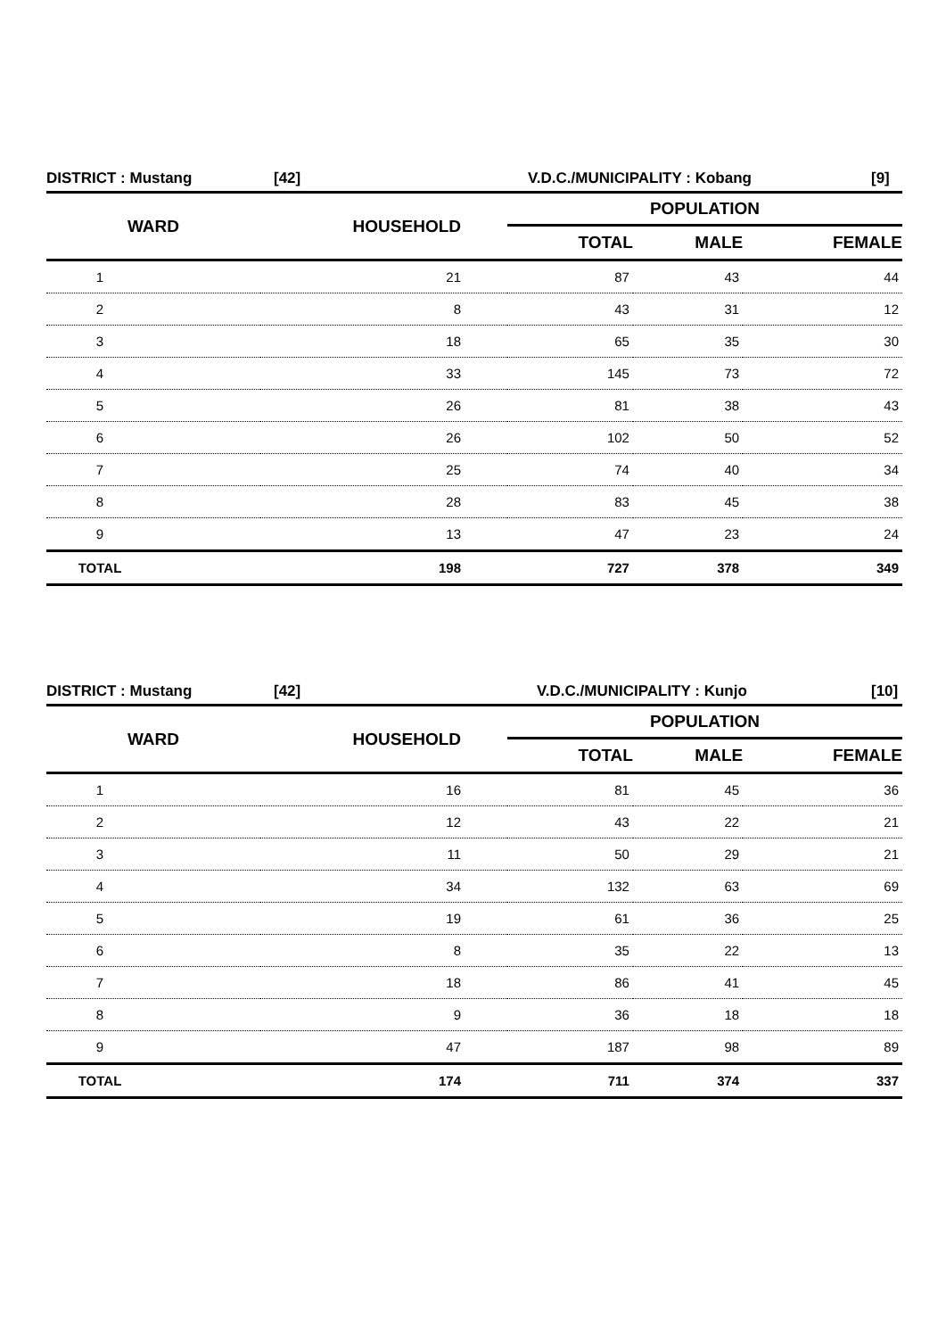DISTRICT : Mustang [42] V.D.C./MUNICIPALITY : Kobang [9]
| WARD | HOUSEHOLD | POPULATION | | |
| --- | --- | --- | --- | --- |
| | | TOTAL | MALE | FEMALE |
| 1 | 21 | 87 | 43 | 44 |
| 2 | 8 | 43 | 31 | 12 |
| 3 | 18 | 65 | 35 | 30 |
| 4 | 33 | 145 | 73 | 72 |
| 5 | 26 | 81 | 38 | 43 |
| 6 | 26 | 102 | 50 | 52 |
| 7 | 25 | 74 | 40 | 34 |
| 8 | 28 | 83 | 45 | 38 |
| 9 | 13 | 47 | 23 | 24 |
| TOTAL | 198 | 727 | 378 | 349 |
DISTRICT : Mustang [42] V.D.C./MUNICIPALITY : Kunjo [10]
| WARD | HOUSEHOLD | POPULATION | | |
| --- | --- | --- | --- | --- |
| | | TOTAL | MALE | FEMALE |
| 1 | 16 | 81 | 45 | 36 |
| 2 | 12 | 43 | 22 | 21 |
| 3 | 11 | 50 | 29 | 21 |
| 4 | 34 | 132 | 63 | 69 |
| 5 | 19 | 61 | 36 | 25 |
| 6 | 8 | 35 | 22 | 13 |
| 7 | 18 | 86 | 41 | 45 |
| 8 | 9 | 36 | 18 | 18 |
| 9 | 47 | 187 | 98 | 89 |
| TOTAL | 174 | 711 | 374 | 337 |